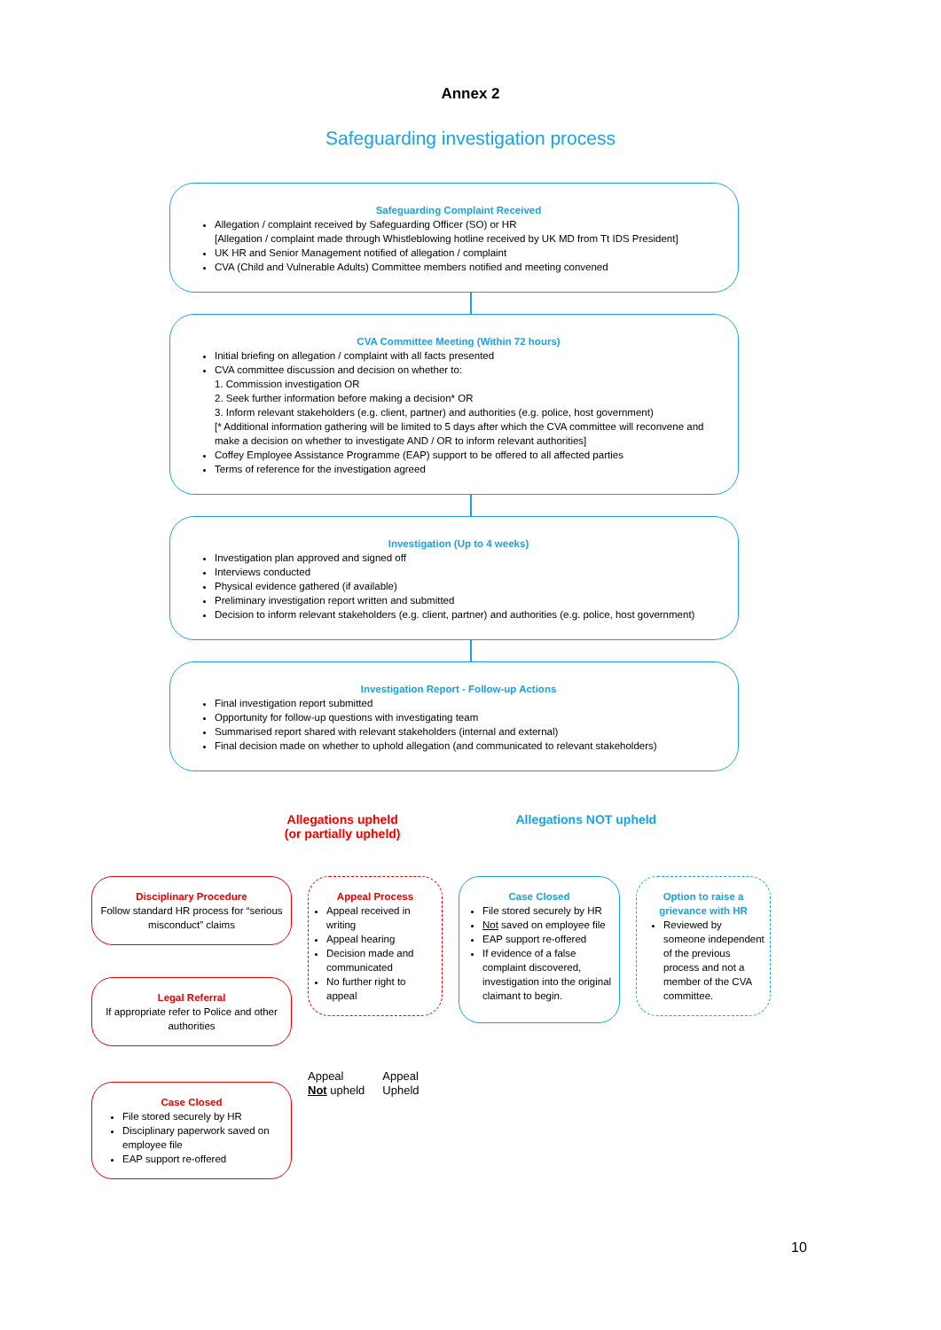Annex 2
Safeguarding investigation process
Safeguarding Complaint Received
Allegation / complaint received by Safeguarding Officer (SO) or HR
[Allegation / complaint made through Whistleblowing hotline received by UK MD from Tt IDS President]
UK HR and Senior Management notified of allegation / complaint
CVA (Child and Vulnerable Adults) Committee members notified and meeting convened
CVA Committee Meeting (Within 72 hours)
Initial briefing on allegation / complaint with all facts presented
CVA committee discussion and decision on whether to:
1. Commission investigation OR
2. Seek further information before making a decision* OR
3. Inform relevant stakeholders (e.g. client, partner) and authorities (e.g. police, host government)
[* Additional information gathering will be limited to 5 days after which the CVA committee will reconvene and make a decision on whether to investigate AND / OR to inform relevant authorities]
Coffey Employee Assistance Programme (EAP) support to be offered to all affected parties
Terms of reference for the investigation agreed
Investigation (Up to 4 weeks)
Investigation plan approved and signed off
Interviews conducted
Physical evidence gathered (if available)
Preliminary investigation report written and submitted
Decision to inform relevant stakeholders (e.g. client, partner) and authorities (e.g. police, host government)
Investigation Report - Follow-up Actions
Final investigation report submitted
Opportunity for follow-up questions with investigating team
Summarised report shared with relevant stakeholders (internal and external)
Final decision made on whether to uphold allegation (and communicated to relevant stakeholders)
Allegations upheld
(or partially upheld)
Allegations NOT upheld
Disciplinary Procedure
Follow standard HR process for “serious misconduct” claims
Legal Referral
If appropriate refer to Police and other authorities
Case Closed
File stored securely by HR
Disciplinary paperwork saved on employee file
EAP support re-offered
Appeal Process
Appeal received in writing
Appeal hearing
Decision made and communicated
No further right to appeal
Appeal
Not upheld
Appeal
Upheld
Case Closed
File stored securely by HR
Not saved on employee file
EAP support re-offered
If evidence of a false complaint discovered, investigation into the original claimant to begin.
Option to raise a grievance with HR
Reviewed by someone independent of the previous process and not a member of the CVA committee.
10